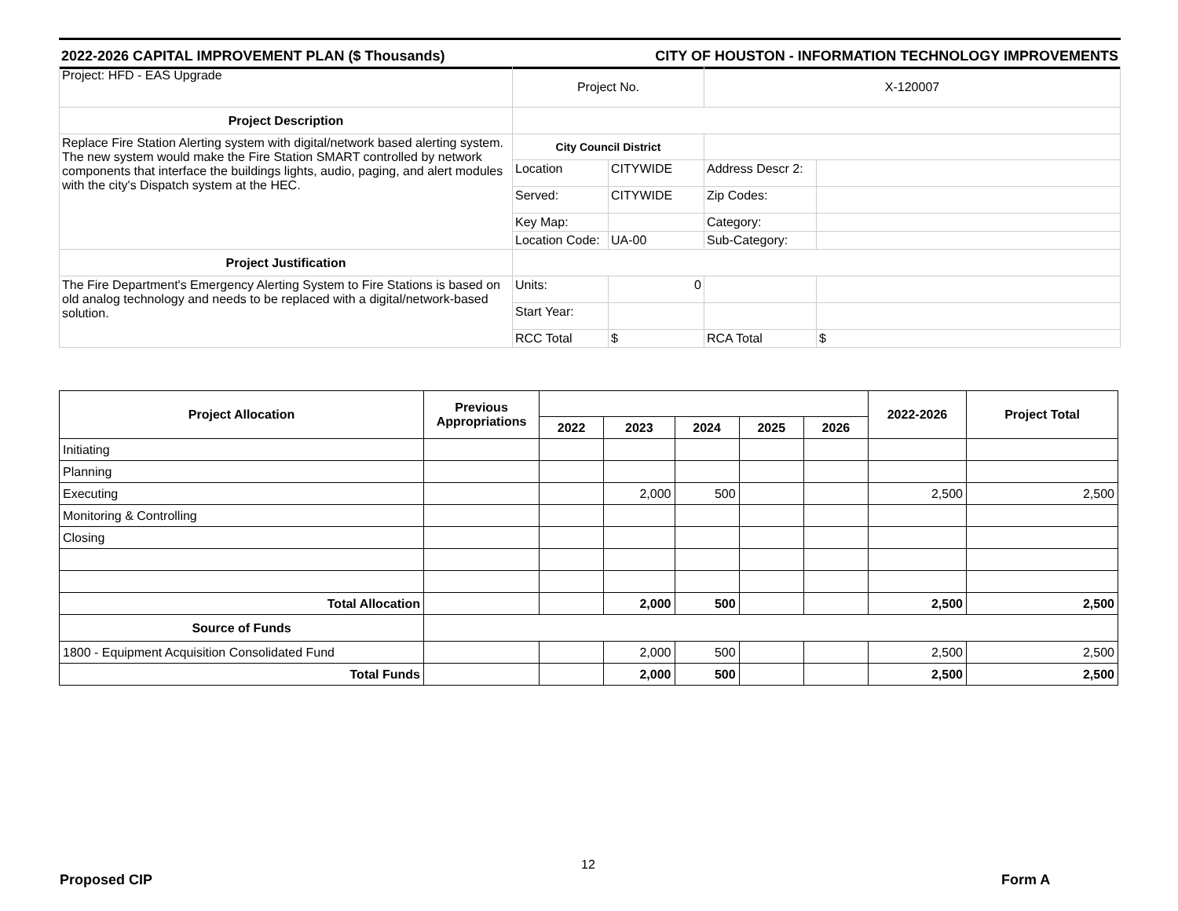2022-2026 CAPITAL IMPROVEMENT PLAN ($ Thousands) CITY OF HOUSTON - INFORMATION TECHNOLOGY IMPROVEMENTS
| Project: HFD - EAS Upgrade | Project No. | | X-120007 | |
| Project Description | | | | |
| Replace Fire Station Alerting system with digital/network based alerting system. The new system would make the Fire Station SMART controlled by network components that interface the buildings lights, audio, paging, and alert modules with the city's Dispatch system at the HEC. | City Council District | | | |
| | Location | CITYWIDE | Address Descr 2: | |
| | Served: | CITYWIDE | Zip Codes: | |
| | Key Map: | | Category: | |
| | Location Code: | UA-00 | Sub-Category: | |
| Project Justification | | | | |
| The Fire Department's Emergency Alerting System to Fire Stations is based on old analog technology and needs to be replaced with a digital/network-based solution. | Units: | 0 | | |
| | Start Year: | | | |
| | RCC Total | $ | RCA Total | $ |
| Project Allocation | Previous Appropriations | | | | | | 2022-2026 | Project Total |
| --- | --- | --- | --- | --- | --- | --- | --- | --- |
| | | 2022 | 2023 | 2024 | 2025 | 2026 | | |
| Initiating | | | | | | | | |
| Planning | | | | | | | | |
| Executing | | | 2,000 | 500 | | | 2,500 | 2,500 |
| Monitoring & Controlling | | | | | | | | |
| Closing | | | | | | | | |
| Total Allocation | | | 2,000 | 500 | | | 2,500 | 2,500 |
| Source of Funds | | | | | | | | |
| 1800 - Equipment Acquisition Consolidated Fund | | | 2,000 | 500 | | | 2,500 | 2,500 |
| Total Funds | | | 2,000 | 500 | | | 2,500 | 2,500 |
12
Proposed CIP Form A